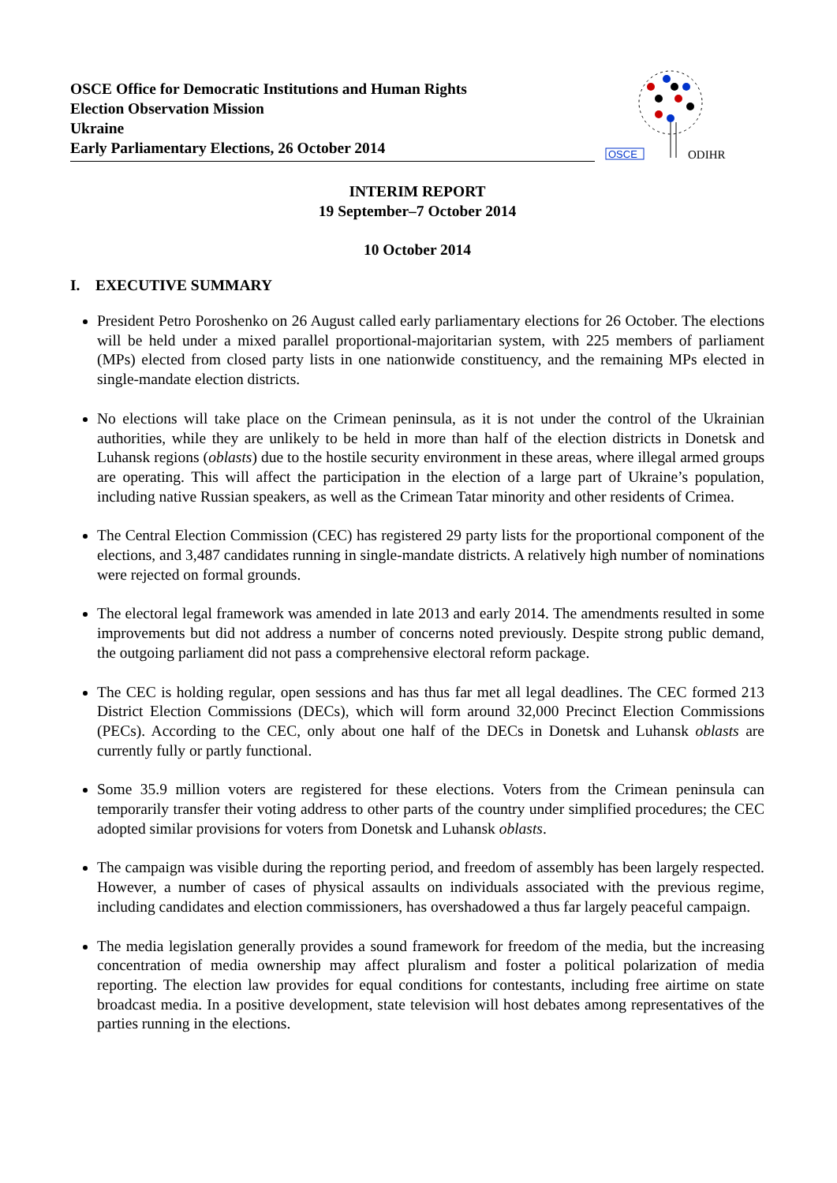OSCE Office for Democratic Institutions and Human Rights
Election Observation Mission
Ukraine
Early Parliamentary Elections, 26 October 2014
OSCE
ODIHR
INTERIM REPORT
19 September–7 October 2014
10 October 2014
I. EXECUTIVE SUMMARY
President Petro Poroshenko on 26 August called early parliamentary elections for 26 October. The elections will be held under a mixed parallel proportional-majoritarian system, with 225 members of parliament (MPs) elected from closed party lists in one nationwide constituency, and the remaining MPs elected in single-mandate election districts.
No elections will take place on the Crimean peninsula, as it is not under the control of the Ukrainian authorities, while they are unlikely to be held in more than half of the election districts in Donetsk and Luhansk regions (oblasts) due to the hostile security environment in these areas, where illegal armed groups are operating. This will affect the participation in the election of a large part of Ukraine’s population, including native Russian speakers, as well as the Crimean Tatar minority and other residents of Crimea.
The Central Election Commission (CEC) has registered 29 party lists for the proportional component of the elections, and 3,487 candidates running in single-mandate districts. A relatively high number of nominations were rejected on formal grounds.
The electoral legal framework was amended in late 2013 and early 2014. The amendments resulted in some improvements but did not address a number of concerns noted previously. Despite strong public demand, the outgoing parliament did not pass a comprehensive electoral reform package.
The CEC is holding regular, open sessions and has thus far met all legal deadlines. The CEC formed 213 District Election Commissions (DECs), which will form around 32,000 Precinct Election Commissions (PECs). According to the CEC, only about one half of the DECs in Donetsk and Luhansk oblasts are currently fully or partly functional.
Some 35.9 million voters are registered for these elections. Voters from the Crimean peninsula can temporarily transfer their voting address to other parts of the country under simplified procedures; the CEC adopted similar provisions for voters from Donetsk and Luhansk oblasts.
The campaign was visible during the reporting period, and freedom of assembly has been largely respected. However, a number of cases of physical assaults on individuals associated with the previous regime, including candidates and election commissioners, has overshadowed a thus far largely peaceful campaign.
The media legislation generally provides a sound framework for freedom of the media, but the increasing concentration of media ownership may affect pluralism and foster a political polarization of media reporting. The election law provides for equal conditions for contestants, including free airtime on state broadcast media. In a positive development, state television will host debates among representatives of the parties running in the elections.